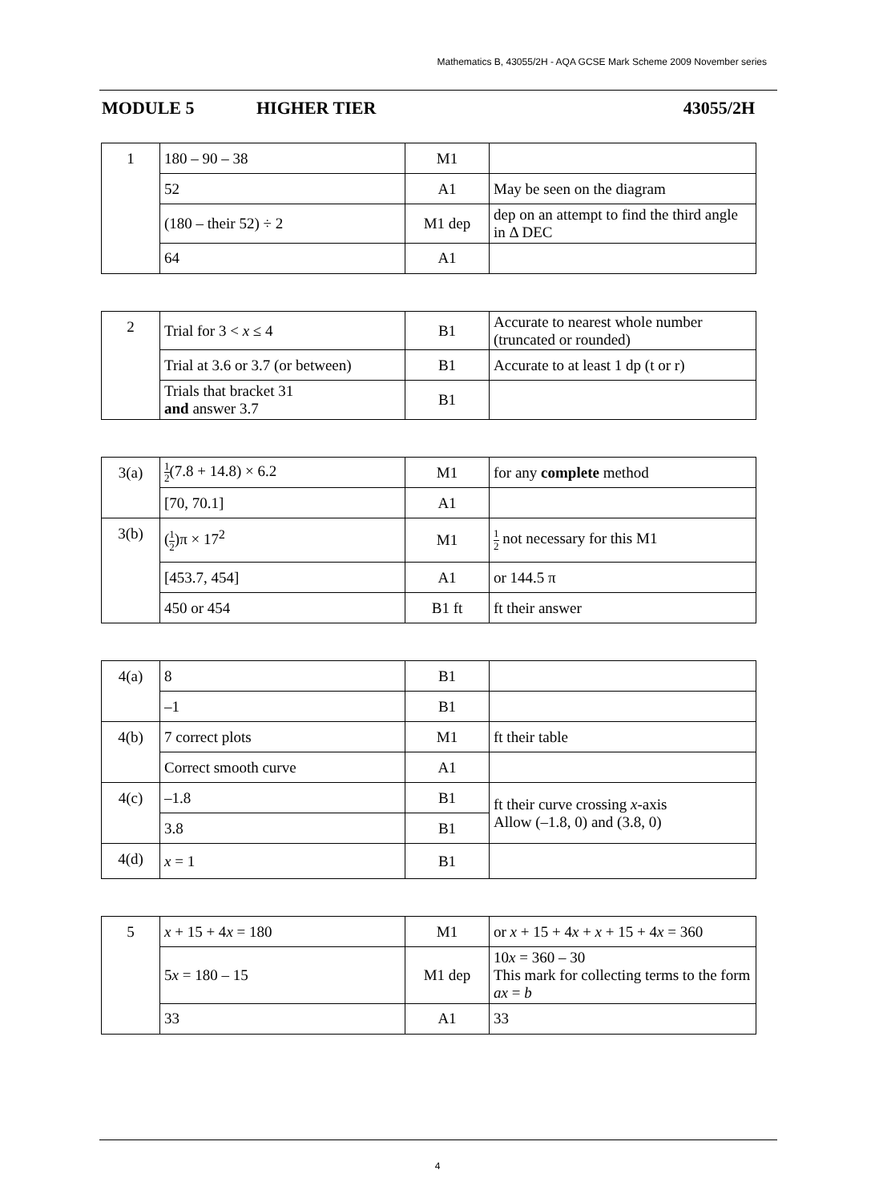Mathematics B, 43055/2H - AQA GCSE Mark Scheme 2009 November series
MODULE 5 HIGHER TIER 43055/2H
| 1 | 180 – 90 – 38 | M1 | |
| | 52 | A1 | May be seen on the diagram |
| | (180 – their 52) ÷ 2 | M1 dep | dep on an attempt to find the third angle in Δ DEC |
| | 64 | A1 | |
| 2 | Trial for 3 < x ≤ 4 | B1 | Accurate to nearest whole number (truncated or rounded) |
| | Trial at 3.6 or 3.7 (or between) | B1 | Accurate to at least 1 dp (t or r) |
| | Trials that bracket 31 and answer 3.7 | B1 | |
| 3(a) | 1 2 (7.8 + 14.8) × 6.2 | M1 | for any complete method |
| | [70, 70.1] | A1 | |
| 3(b) | ( 1 2 )π × 17<sup>2</sup> | M1 | 1 2 not necessary for this M1 |
| | [453.7, 454] | A1 | or 144.5 π |
| | 450 or 454 | B1 ft | ft their answer |
| 4(a) | 8 | B1 | |
| | –1 | B1 | |
| 4(b) | 7 correct plots | M1 | ft their table |
| | Correct smooth curve | A1 | |
| 4(c) | –1.8 | B1 | ft their curve crossing x -axis Allow (–1.8, 0) and (3.8, 0) |
| | 3.8 | B1 | |
| 4(d) | x = 1 | B1 | |
| 5 | x + 15 + 4 x = 180 | M1 | or x + 15 + 4 x + x + 15 + 4 x = 360 |
| | 5 x = 180 – 15 | M1 dep | 10 x = 360 – 30 This mark for collecting terms to the form ax = b |
| | 33 | A1 | 33 |
4